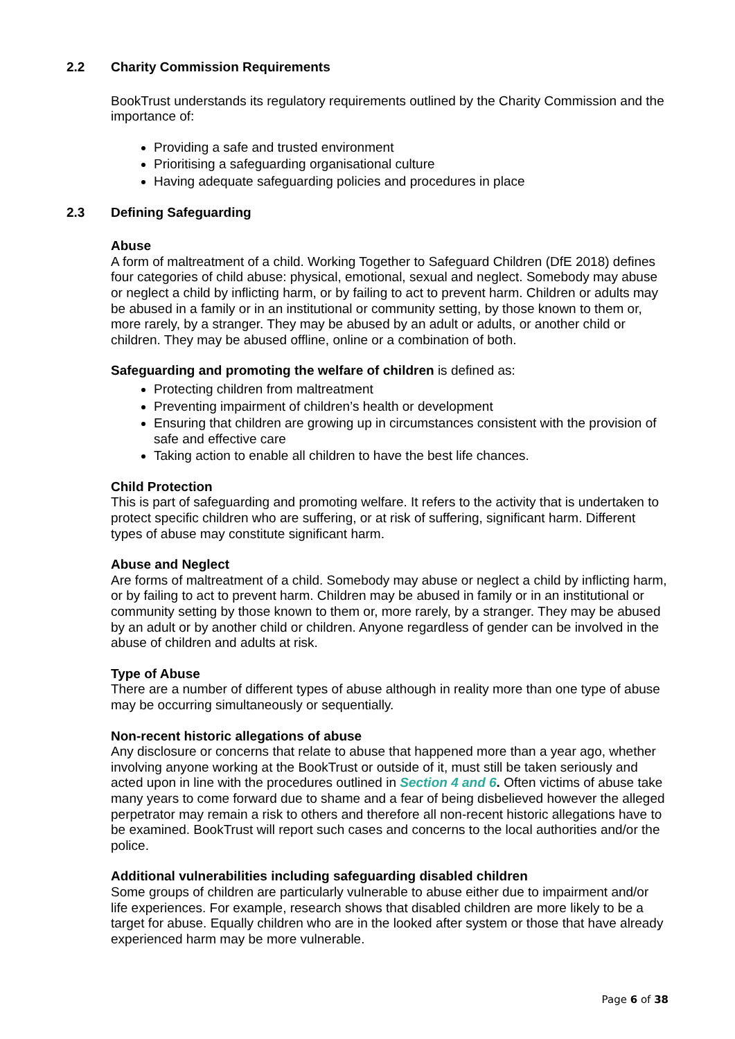2.2 Charity Commission Requirements
BookTrust understands its regulatory requirements outlined by the Charity Commission and the importance of:
Providing a safe and trusted environment
Prioritising a safeguarding organisational culture
Having adequate safeguarding policies and procedures in place
2.3 Defining Safeguarding
Abuse
A form of maltreatment of a child. Working Together to Safeguard Children (DfE 2018) defines four categories of child abuse: physical, emotional, sexual and neglect. Somebody may abuse or neglect a child by inflicting harm, or by failing to act to prevent harm. Children or adults may be abused in a family or in an institutional or community setting, by those known to them or, more rarely, by a stranger. They may be abused by an adult or adults, or another child or children. They may be abused offline, online or a combination of both.
Safeguarding and promoting the welfare of children is defined as:
Protecting children from maltreatment
Preventing impairment of children’s health or development
Ensuring that children are growing up in circumstances consistent with the provision of safe and effective care
Taking action to enable all children to have the best life chances.
Child Protection
This is part of safeguarding and promoting welfare. It refers to the activity that is undertaken to protect specific children who are suffering, or at risk of suffering, significant harm. Different types of abuse may constitute significant harm.
Abuse and Neglect
Are forms of maltreatment of a child. Somebody may abuse or neglect a child by inflicting harm, or by failing to act to prevent harm. Children may be abused in family or in an institutional or community setting by those known to them or, more rarely, by a stranger. They may be abused by an adult or by another child or children. Anyone regardless of gender can be involved in the abuse of children and adults at risk.
Type of Abuse
There are a number of different types of abuse although in reality more than one type of abuse may be occurring simultaneously or sequentially.
Non-recent historic allegations of abuse
Any disclosure or concerns that relate to abuse that happened more than a year ago, whether involving anyone working at the BookTrust or outside of it, must still be taken seriously and acted upon in line with the procedures outlined in Section 4 and 6. Often victims of abuse take many years to come forward due to shame and a fear of being disbelieved however the alleged perpetrator may remain a risk to others and therefore all non-recent historic allegations have to be examined. BookTrust will report such cases and concerns to the local authorities and/or the police.
Additional vulnerabilities including safeguarding disabled children
Some groups of children are particularly vulnerable to abuse either due to impairment and/or life experiences. For example, research shows that disabled children are more likely to be a target for abuse. Equally children who are in the looked after system or those that have already experienced harm may be more vulnerable.
Page 6 of 38